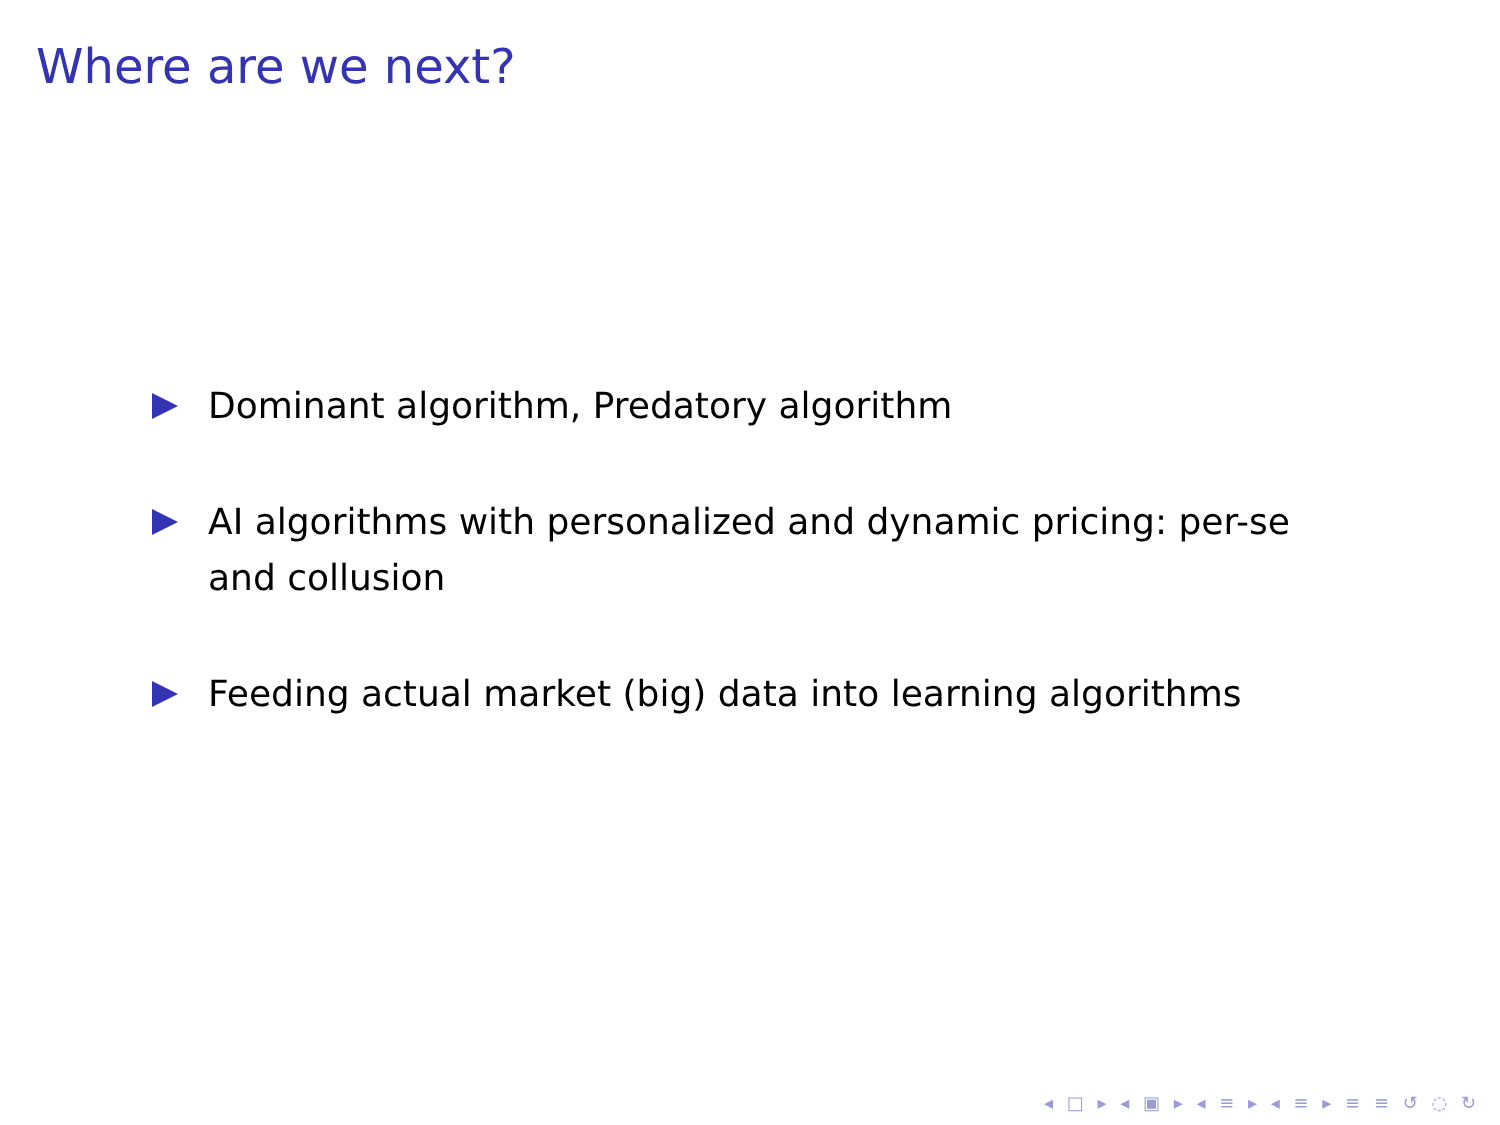Where are we next?
Dominant algorithm, Predatory algorithm
AI algorithms with personalized and dynamic pricing: per-se and collusion
Feeding actual market (big) data into learning algorithms
◂ □ ▸ ◂ ▣ ▸ ◂ ≡ ▸ ◂ ≡ ▸ ≡ ≡ ↺ ◌ ↻